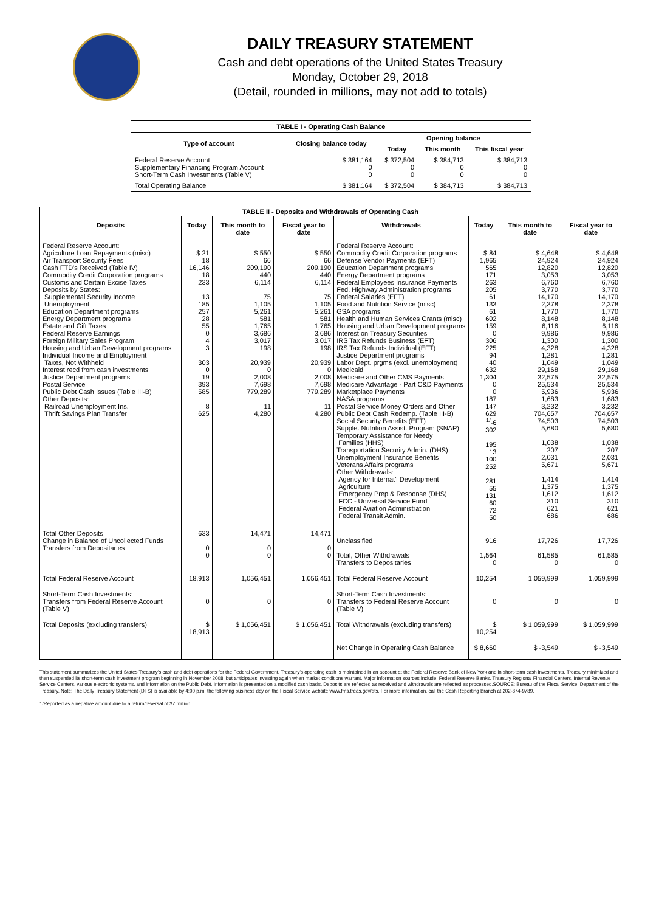DAILY TREASURY STATEMENT
Cash and debt operations of the United States Treasury
Monday, October 29, 2018
(Detail, rounded in millions, may not add to totals)
| TABLE I - Operating Cash Balance | | | | |
| Type of account | Closing balance today | Opening balance | | |
| | | Today | This month | This fiscal year |
| Federal Reserve Account Supplementary Financing Program Account Short-Term Cash Investments (Table V) | $ 381,164 0 0 | $ 372,504 0 0 | $ 384,713 0 0 | $ 384,713 0 0 |
| Total Operating Balance | $ 381,164 | $ 372,504 | $ 384,713 | $ 384,713 |
| TABLE II - Deposits and Withdrawals of Operating Cash | | | | | | | |
| Deposits | Today | This month to date | Fiscal year to date | Withdrawals | Today | This month to date | Fiscal year to date |
| Federal Reserve Account: Agriculture Loan Repayments (misc) Air Transport Security Fees Cash FTD's Received (Table IV) Commodity Credit Corporation programs Customs and Certain Excise Taxes Deposits by States: Supplemental Security Income Unemployment Education Department programs Energy Department programs Estate and Gift Taxes Federal Reserve Earnings Foreign Military Sales Program Housing and Urban Development programs Individual Income and Employment Taxes, Not Withheld Interest recd from cash investments Justice Department programs Postal Service Public Debt Cash Issues (Table III-B) Other Deposits: Railroad Unemployment Ins. Thrift Savings Plan Transfer | $ 21 18 16,146 18 233 13 185 257 28 55 0 4 3 303 0 19 393 585 8 625 | $ 550 66 209,190 440 6,114 75 1,105 5,261 581 1,765 3,686 3,017 198 20,939 0 2,008 7,698 779,289 11 4,280 | $ 550 66 209,190 440 6,114 75 1,105 5,261 581 1,765 3,686 3,017 198 20,939 0 2,008 7,698 779,289 11 4,280 | Federal Reserve Account: Commodity Credit Corporation programs Defense Vendor Payments (EFT) Education Department programs Energy Department programs Federal Employees Insurance Payments Fed. Highway Administration programs Federal Salaries (EFT) Food and Nutrition Service (misc) GSA programs Health and Human Services Grants (misc) Housing and Urban Development programs Interest on Treasury Securities IRS Tax Refunds Business (EFT) IRS Tax Refunds Individual (EFT) Justice Department programs Labor Dept. prgms (excl. unemployment) Medicaid Medicare and Other CMS Payments Medicare Advantage - Part C&D Payments Marketplace Payments NASA programs Postal Service Money Orders and Other Public Debt Cash Redemp. (Table III-B) Social Security Benefits (EFT) Supple. Nutrition Assist. Program (SNAP) Temporary Assistance for Needy Families (HHS) Transportation Security Admin. (DHS) Unemployment Insurance Benefits Veterans Affairs programs Other Withdrawals: Agency for Internat'l Development Agriculture Emergency Prep & Response (DHS) FCC - Universal Service Fund Federal Aviation Administration Federal Transit Admin. | $ 84 1,965 565 171 263 205 61 133 61 602 159 0 306 225 94 40 632 1,304 0 0 187 147 629 <sup>1/</sup>-6 302 195 13 100 252 281 55 131 60 72 50 | $ 4,648 24,924 12,820 3,053 6,760 3,770 14,170 2,378 1,770 8,148 6,116 9,986 1,300 4,328 1,281 1,049 29,168 32,575 25,534 5,936 1,683 3,232 704,657 74,503 5,680 1,038 207 2,031 5,671 1,414 1,375 1,612 310 621 686 | $ 4,648 24,924 12,820 3,053 6,760 3,770 14,170 2,378 1,770 8,148 6,116 9,986 1,300 4,328 1,281 1,049 29,168 32,575 25,534 5,936 1,683 3,232 704,657 74,503 5,680 1,038 207 2,031 5,671 1,414 1,375 1,612 310 621 686 |
| Total Other Deposits Change in Balance of Uncollected Funds Transfers from Depositaries | 633 0 0 | 14,471 0 0 | 14,471 0 0 | Unclassified Total, Other Withdrawals Transfers to Depositaries | 916 1,564 0 | 17,726 61,585 0 | 17,726 61,585 0 |
| Total Federal Reserve Account | 18,913 | 1,056,451 | 1,056,451 | Total Federal Reserve Account | 10,254 | 1,059,999 | 1,059,999 |
| Short-Term Cash Investments: Transfers from Federal Reserve Account (Table V) | 0 | 0 | 0 | Short-Term Cash Investments: Transfers to Federal Reserve Account (Table V) | 0 | 0 | 0 |
| Total Deposits (excluding transfers) | $ 18,913 | $ 1,056,451 | $ 1,056,451 | Total Withdrawals (excluding transfers) | $ 10,254 | $ 1,059,999 | $ 1,059,999 |
| | | | | Net Change in Operating Cash Balance | $ 8,660 | $ -3,549 | $ -3,549 |
This statement summarizes the United States Treasury's cash and debt operations for the Federal Government. Treasury's operating cash is maintained in an account at the Federal Reserve Bank of New York and in short-term cash investments. Treasury minimized and then suspended its short-term cash investment program beginning in November 2008, but anticipates investing again when market conditions warrant. Major information sources include: Federal Reserve Banks, Treasury Regional Financial Centers, Internal Revenue Service Centers, various electronic systems, and information on the Public Debt. Information is presented on a modified cash basis. Deposits are reflected as received and withdrawals are reflected as processed.SOURCE: Bureau of the Fiscal Service, Department of the Treasury. Note: The Daily Treasury Statement (DTS) is available by 4:00 p.m. the following business day on the Fiscal Service website www.fms.treas.gov/dts. For more information, call the Cash Reporting Branch at 202-874-9789.
1/Reported as a negative amount due to a return/reversal of $7 million.